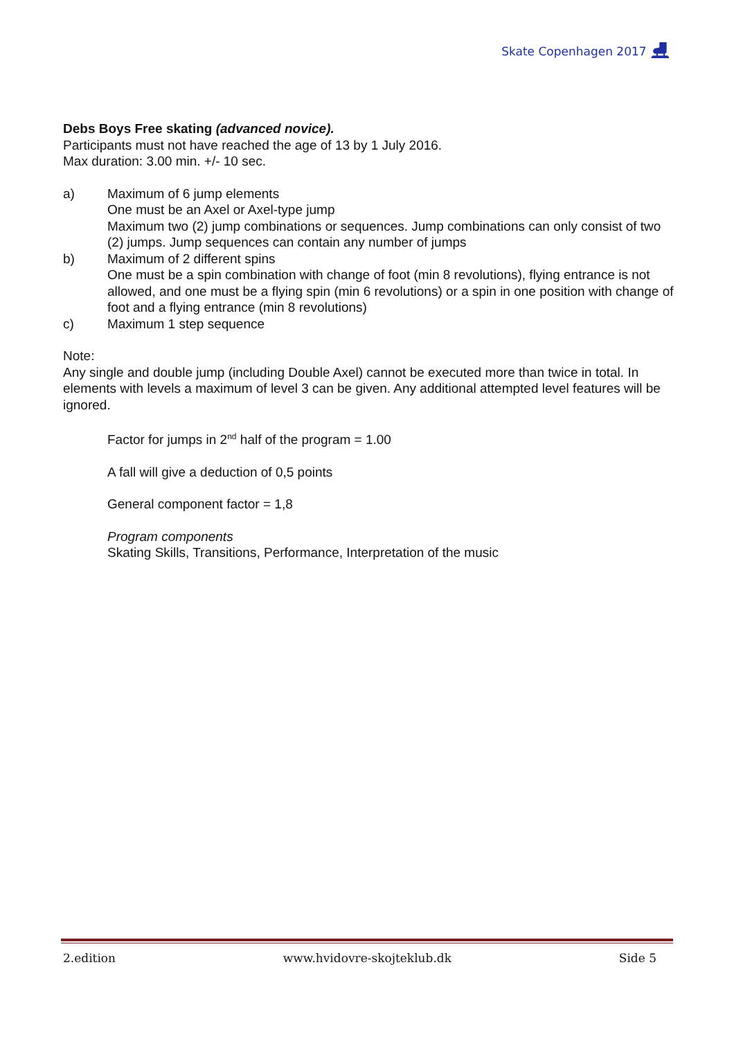Skate Copenhagen 2017 ⛸
Debs Boys Free skating (advanced novice).
Participants must not have reached the age of 13 by 1 July 2016.
Max duration: 3.00 min. +/- 10 sec.
a) Maximum of 6 jump elements
One must be an Axel or Axel-type jump
Maximum two (2) jump combinations or sequences. Jump combinations can only consist of two (2) jumps. Jump sequences can contain any number of jumps
b) Maximum of 2 different spins
One must be a spin combination with change of foot (min 8 revolutions), flying entrance is not allowed, and one must be a flying spin (min 6 revolutions) or a spin in one position with change of foot and a flying entrance (min 8 revolutions)
c) Maximum 1 step sequence
Note:
Any single and double jump (including Double Axel) cannot be executed more than twice in total. In elements with levels a maximum of level 3 can be given. Any additional attempted level features will be ignored.
Factor for jumps in 2<sup>nd</sup> half of the program = 1.00
A fall will give a deduction of 0,5 points
General component factor = 1,8
Program components
Skating Skills, Transitions, Performance, Interpretation of the music
2.edition www.hvidovre-skojteklub.dk Side 5